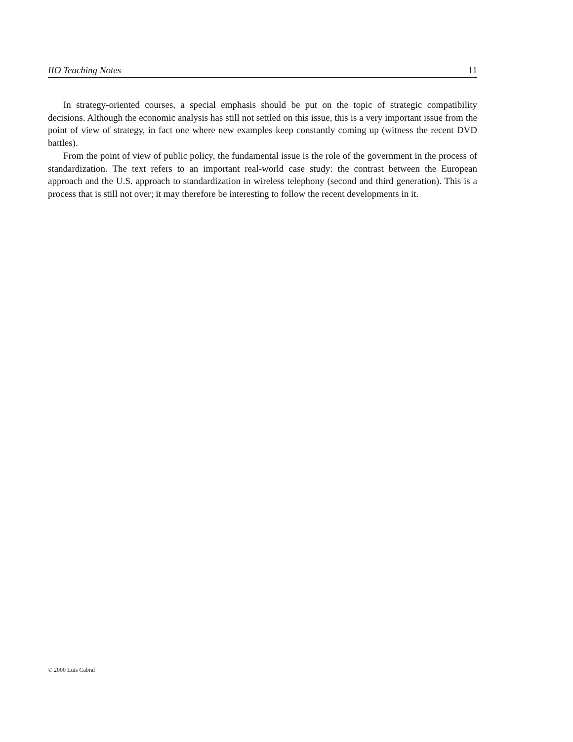IIO Teaching Notes 11
In strategy-oriented courses, a special emphasis should be put on the topic of strategic compatibility decisions. Although the economic analysis has still not settled on this issue, this is a very important issue from the point of view of strategy, in fact one where new examples keep constantly coming up (witness the recent DVD battles).
From the point of view of public policy, the fundamental issue is the role of the government in the process of standardization. The text refers to an important real-world case study: the contrast between the European approach and the U.S. approach to standardization in wireless telephony (second and third generation). This is a process that is still not over; it may therefore be interesting to follow the recent developments in it.
© 2000 Luís Cabral